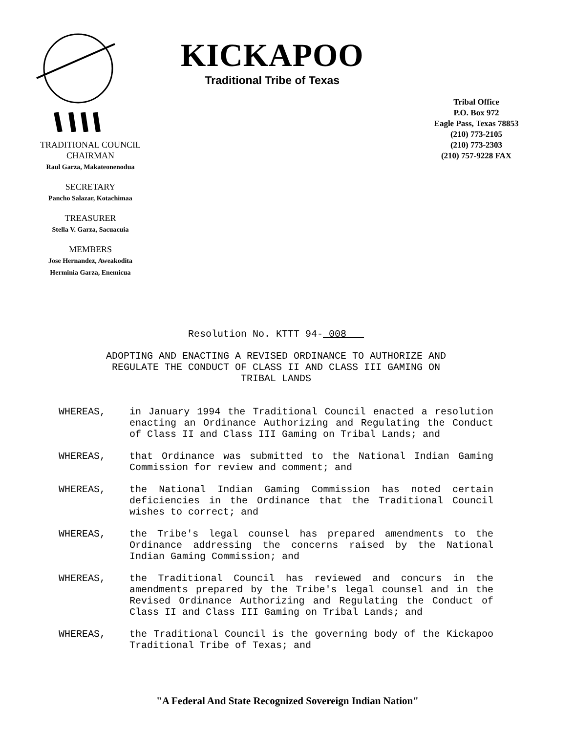KICKAPOO
Traditional Tribe of Texas
Tribal Office
P.O. Box 972
Eagle Pass, Texas 78853
(210) 773-2105
(210) 773-2303
(210) 757-9228 FAX
TRADITIONAL COUNCIL
CHAIRMAN
Raul Garza, Makateonenodua
SECRETARY
Pancho Salazar, Kotachimaa
TREASURER
Stella V. Garza, Sacuacuia
MEMBERS
Jose Hernandez, Aweakodita
Herminia Garza, Enemicua
Resolution No. KTTT 94- 008
ADOPTING AND ENACTING A REVISED ORDINANCE TO AUTHORIZE AND
REGULATE THE CONDUCT OF CLASS II AND CLASS III GAMING ON
TRIBAL LANDS
WHEREAS, in January 1994 the Traditional Council enacted a resolution enacting an Ordinance Authorizing and Regulating the Conduct of Class II and Class III Gaming on Tribal Lands; and
WHEREAS, that Ordinance was submitted to the National Indian Gaming Commission for review and comment; and
WHEREAS, the National Indian Gaming Commission has noted certain deficiencies in the Ordinance that the Traditional Council wishes to correct; and
WHEREAS, the Tribe's legal counsel has prepared amendments to the Ordinance addressing the concerns raised by the National Indian Gaming Commission; and
WHEREAS, the Traditional Council has reviewed and concurs in the amendments prepared by the Tribe's legal counsel and in the Revised Ordinance Authorizing and Regulating the Conduct of Class II and Class III Gaming on Tribal Lands; and
WHEREAS, the Traditional Council is the governing body of the Kickapoo Traditional Tribe of Texas; and
"A Federal And State Recognized Sovereign Indian Nation"